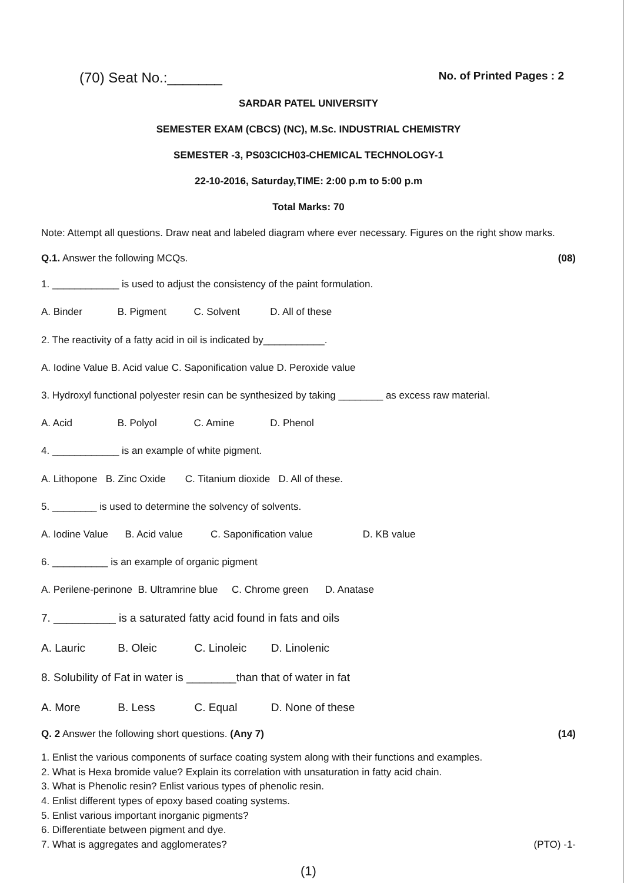(70) Seat No.:_______ No. of Printed Pages : 2
SARDAR PATEL UNIVERSITY
SEMESTER EXAM (CBCS) (NC), M.Sc. INDUSTRIAL CHEMISTRY
SEMESTER -3, PS03CICH03-CHEMICAL TECHNOLOGY-1
22-10-2016, Saturday,TIME: 2:00 p.m to 5:00 p.m
Total Marks: 70
Note: Attempt all questions. Draw neat and labeled diagram where ever necessary. Figures on the right show marks.
Q.1. Answer the following MCQs. (08)
1. ____________ is used to adjust the consistency of the paint formulation.
A. Binder B. Pigment C. Solvent D. All of these
2. The reactivity of a fatty acid in oil is indicated by___________.
A. Iodine Value B. Acid value C. Saponification value D. Peroxide value
3. Hydroxyl functional polyester resin can be synthesized by taking ________ as excess raw material.
A. Acid B. Polyol C. Amine D. Phenol
4. ____________ is an example of white pigment.
A. Lithopone B. Zinc Oxide C. Titanium dioxide D. All of these.
5. ________ is used to determine the solvency of solvents.
A. Iodine Value B. Acid value C. Saponification value D. KB value
6. __________ is an example of organic pigment
A. Perilene-perinone B. Ultramrine blue C. Chrome green D. Anatase
7. __________ is a saturated fatty acid found in fats and oils
A. Lauric B. Oleic C. Linoleic D. Linolenic
8. Solubility of Fat in water is ________than that of water in fat
A. More B. Less C. Equal D. None of these
Q. 2 Answer the following short questions. (Any 7) (14)
1. Enlist the various components of surface coating system along with their functions and examples.
2. What is Hexa bromide value? Explain its correlation with unsaturation in fatty acid chain.
3. What is Phenolic resin? Enlist various types of phenolic resin.
4. Enlist different types of epoxy based coating systems.
5. Enlist various important inorganic pigments?
6. Differentiate between pigment and dye.
7. What is aggregates and agglomerates? (PTO) -1-
(1)